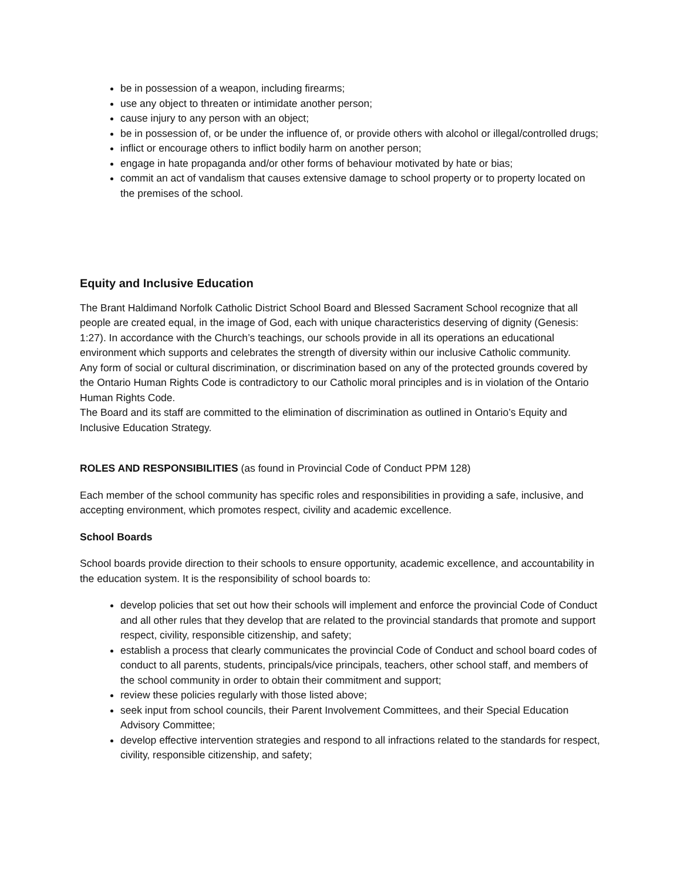be in possession of a weapon, including firearms;
use any object to threaten or intimidate another person;
cause injury to any person with an object;
be in possession of, or be under the influence of, or provide others with alcohol or illegal/controlled drugs;
inflict or encourage others to inflict bodily harm on another person;
engage in hate propaganda and/or other forms of behaviour motivated by hate or bias;
commit an act of vandalism that causes extensive damage to school property or to property located on the premises of the school.
Equity and Inclusive Education
The Brant Haldimand Norfolk Catholic District School Board and Blessed Sacrament School recognize that all people are created equal, in the image of God, each with unique characteristics deserving of dignity (Genesis: 1:27). In accordance with the Church’s teachings, our schools provide in all its operations an educational environment which supports and celebrates the strength of diversity within our inclusive Catholic community.
Any form of social or cultural discrimination, or discrimination based on any of the protected grounds covered by the Ontario Human Rights Code is contradictory to our Catholic moral principles and is in violation of the Ontario Human Rights Code.
The Board and its staff are committed to the elimination of discrimination as outlined in Ontario’s Equity and Inclusive Education Strategy.
ROLES AND RESPONSIBILITIES (as found in Provincial Code of Conduct PPM 128)
Each member of the school community has specific roles and responsibilities in providing a safe, inclusive, and accepting environment, which promotes respect, civility and academic excellence.
School Boards
School boards provide direction to their schools to ensure opportunity, academic excellence, and accountability in the education system. It is the responsibility of school boards to:
develop policies that set out how their schools will implement and enforce the provincial Code of Conduct and all other rules that they develop that are related to the provincial standards that promote and support respect, civility, responsible citizenship, and safety;
establish a process that clearly communicates the provincial Code of Conduct and school board codes of conduct to all parents, students, principals/vice principals, teachers, other school staff, and members of the school community in order to obtain their commitment and support;
review these policies regularly with those listed above;
seek input from school councils, their Parent Involvement Committees, and their Special Education Advisory Committee;
develop effective intervention strategies and respond to all infractions related to the standards for respect, civility, responsible citizenship, and safety;